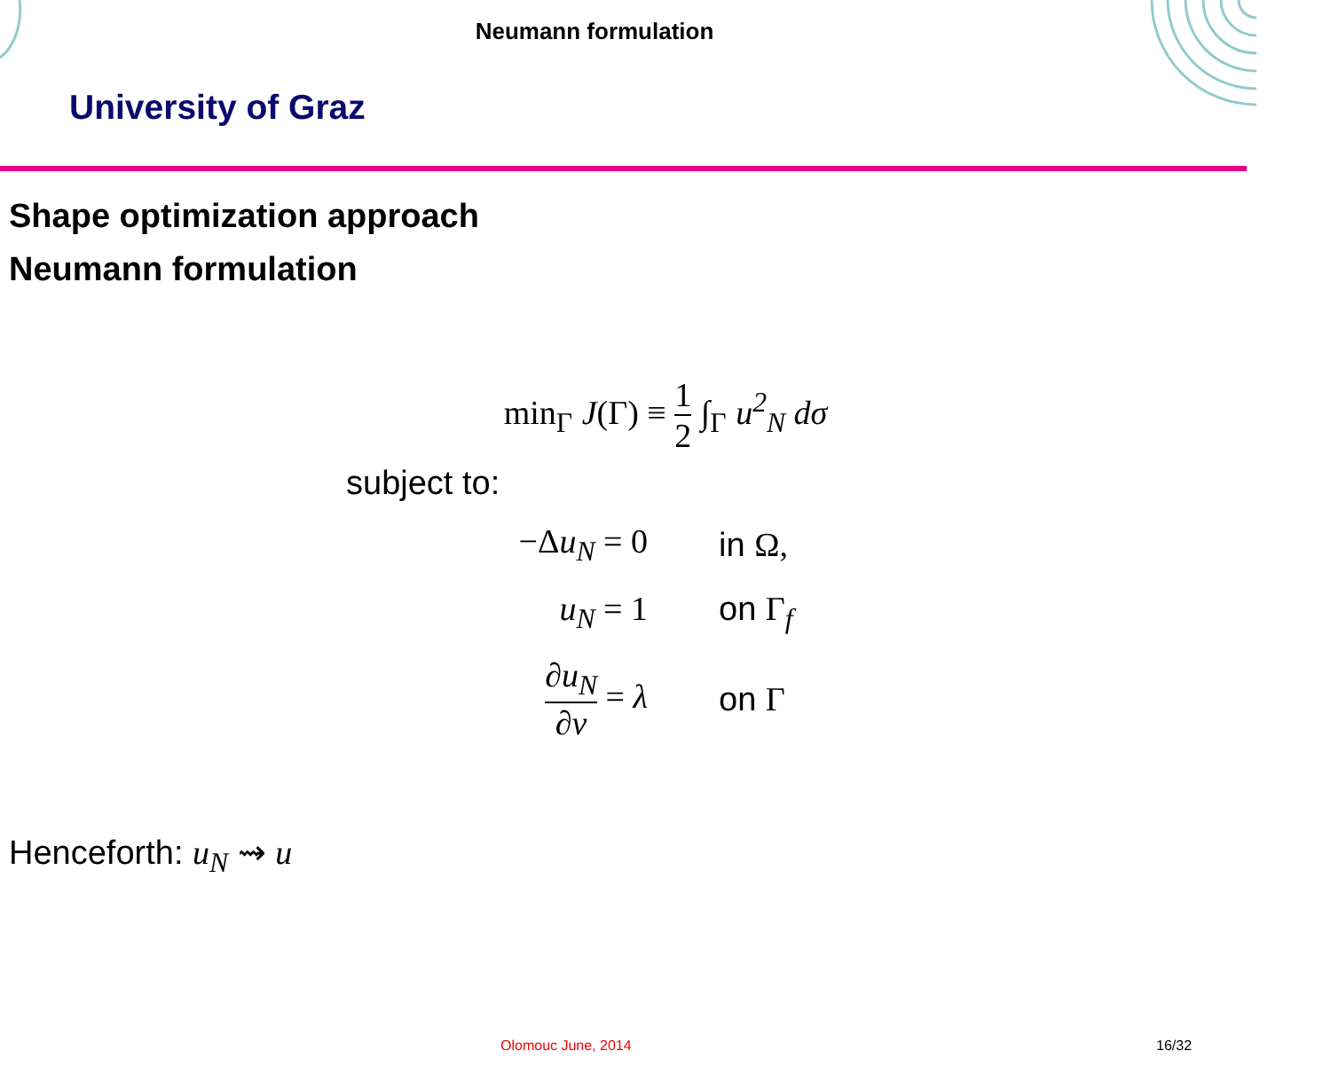Neumann formulation
University of Graz
Shape optimization approach
Neumann formulation
min<sub>Γ</sub> J(Γ) ≡ 1 2 ∫<sub>Γ</sub> u<sup>2</sup><sub>N</sub> dσ
subject to:
| −Δ u<sub>N</sub> = 0 | in Ω, |
| u<sub>N</sub> = 1 | on Γ<sub>f</sub> |
| ∂u<sub>N</sub> ∂ν = λ | on Γ |
Henceforth: u<sub>N</sub> ⇝ u
Olomouc June, 2014 16/32